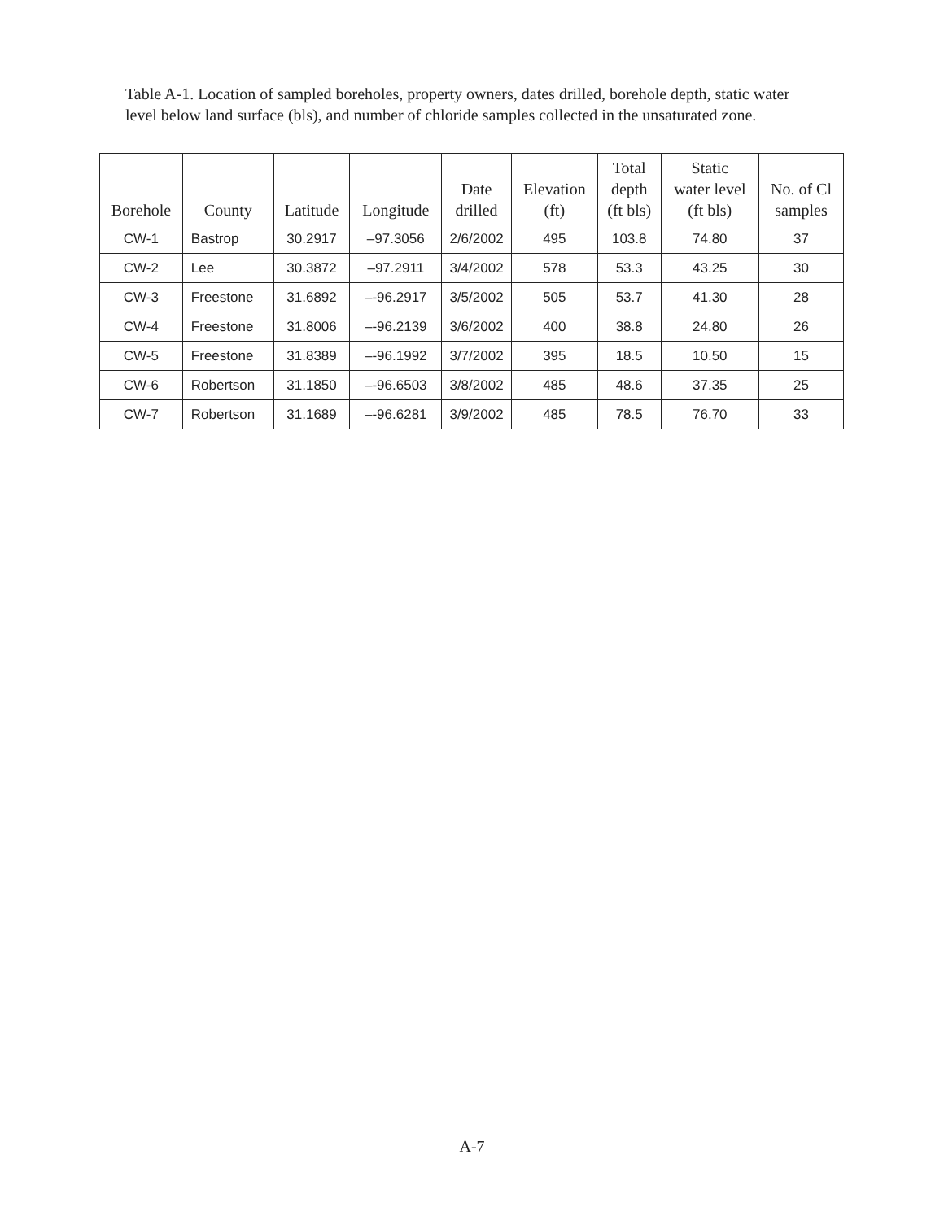Table A-1. Location of sampled boreholes, property owners, dates drilled, borehole depth, static water level below land surface (bls), and number of chloride samples collected in the unsaturated zone.
| Borehole | County | Latitude | Longitude | Date drilled | Elevation (ft) | Total depth (ft bls) | Static water level (ft bls) | No. of Cl samples |
| --- | --- | --- | --- | --- | --- | --- | --- | --- |
| CW-1 | Bastrop | 30.2917 | –97.3056 | 2/6/2002 | 495 | 103.8 | 74.80 | 37 |
| CW-2 | Lee | 30.3872 | –97.2911 | 3/4/2002 | 578 | 53.3 | 43.25 | 30 |
| CW-3 | Freestone | 31.6892 | –-96.2917 | 3/5/2002 | 505 | 53.7 | 41.30 | 28 |
| CW-4 | Freestone | 31.8006 | –-96.2139 | 3/6/2002 | 400 | 38.8 | 24.80 | 26 |
| CW-5 | Freestone | 31.8389 | –-96.1992 | 3/7/2002 | 395 | 18.5 | 10.50 | 15 |
| CW-6 | Robertson | 31.1850 | –-96.6503 | 3/8/2002 | 485 | 48.6 | 37.35 | 25 |
| CW-7 | Robertson | 31.1689 | –-96.6281 | 3/9/2002 | 485 | 78.5 | 76.70 | 33 |
A-7